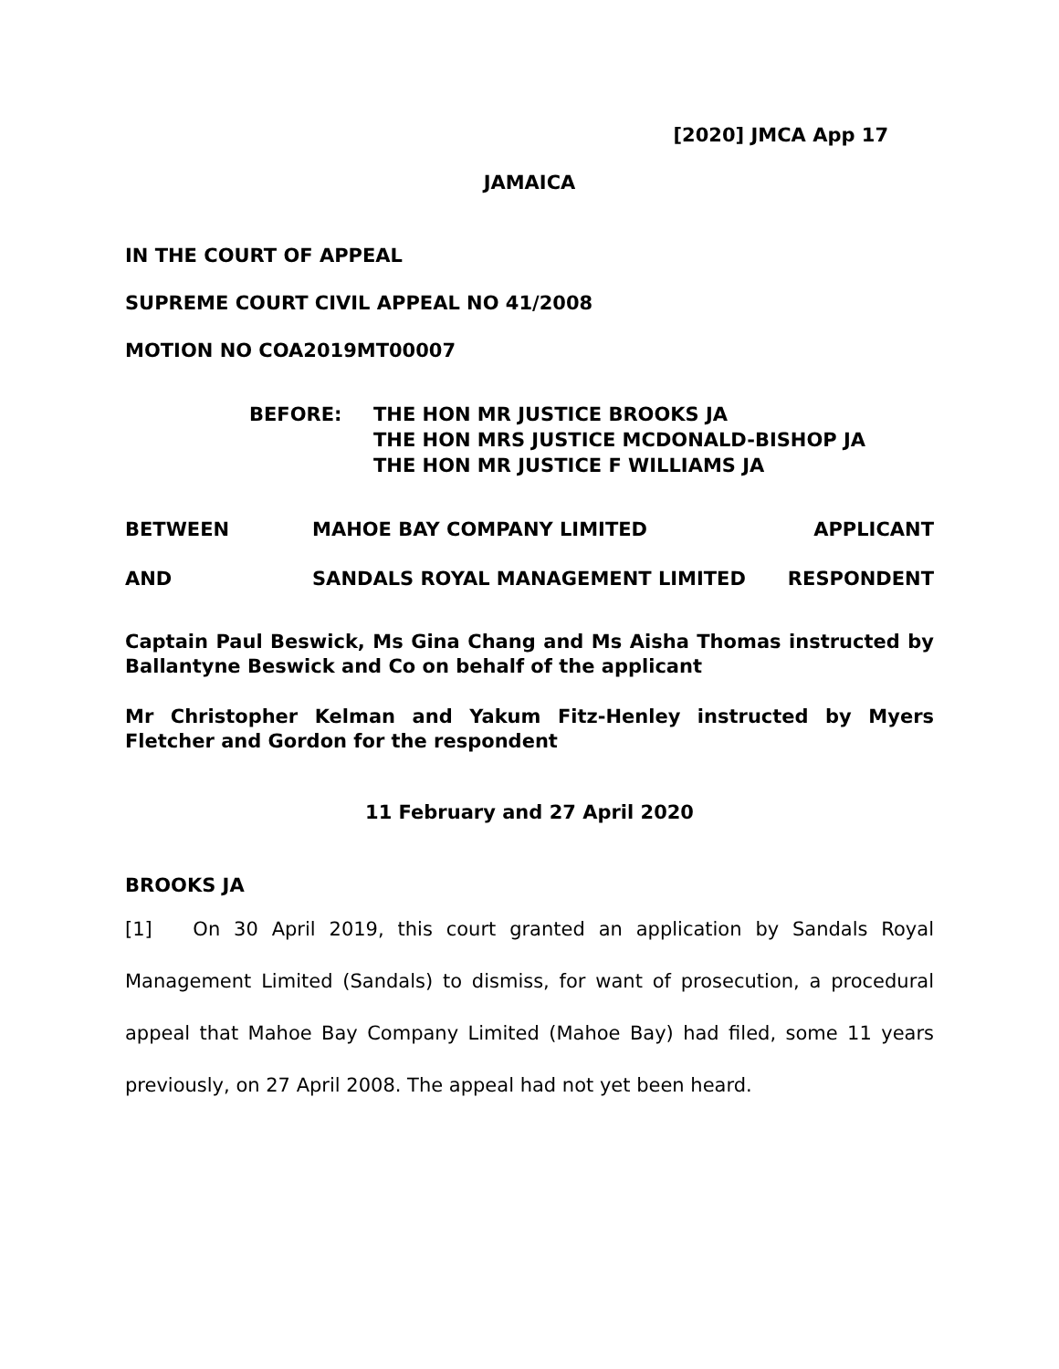[2020] JMCA App 17
JAMAICA
IN THE COURT OF APPEAL
SUPREME COURT CIVIL APPEAL NO 41/2008
MOTION NO COA2019MT00007
BEFORE: THE HON MR JUSTICE BROOKS JA
THE HON MRS JUSTICE MCDONALD-BISHOP JA
THE HON MR JUSTICE F WILLIAMS JA
BETWEEN MAHOE BAY COMPANY LIMITED APPLICANT
AND SANDALS ROYAL MANAGEMENT LIMITED
RESPONDENT
Captain Paul Beswick, Ms Gina Chang and Ms Aisha Thomas instructed by Ballantyne Beswick and Co on behalf of the applicant
Mr Christopher Kelman and Yakum Fitz-Henley instructed by Myers Fletcher and Gordon for the respondent
11 February and 27 April 2020
BROOKS JA
[1] On 30 April 2019, this court granted an application by Sandals Royal Management Limited (Sandals) to dismiss, for want of prosecution, a procedural appeal that Mahoe Bay Company Limited (Mahoe Bay) had filed, some 11 years previously, on 27 April 2008. The appeal had not yet been heard.